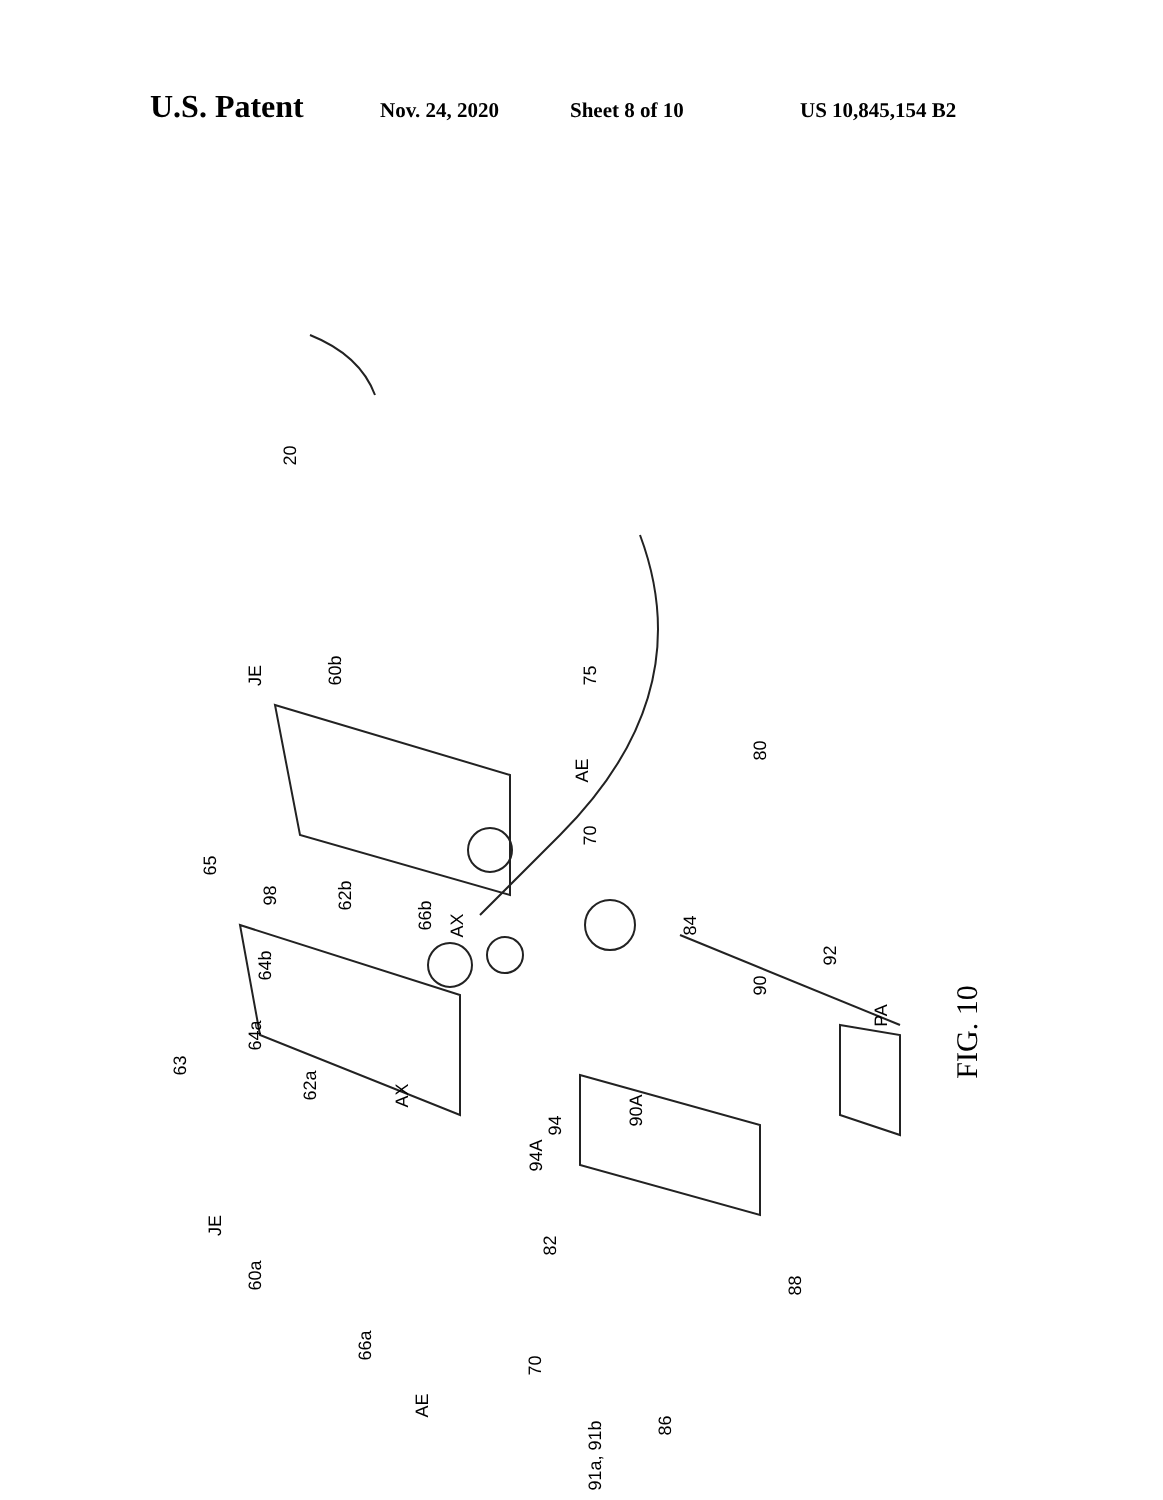U.S. Patent Nov. 24, 2020 Sheet 8 of 10 US 10,845,154 B2
20
60b
JE 75
AE
80
65
70
98 62b
66b AX 84
64b 92
90
64a
63
PA
62a AX
90A
94
94A
82
JE
60a 88
66a
70
AE
86
91a, 91b
FIG. 10